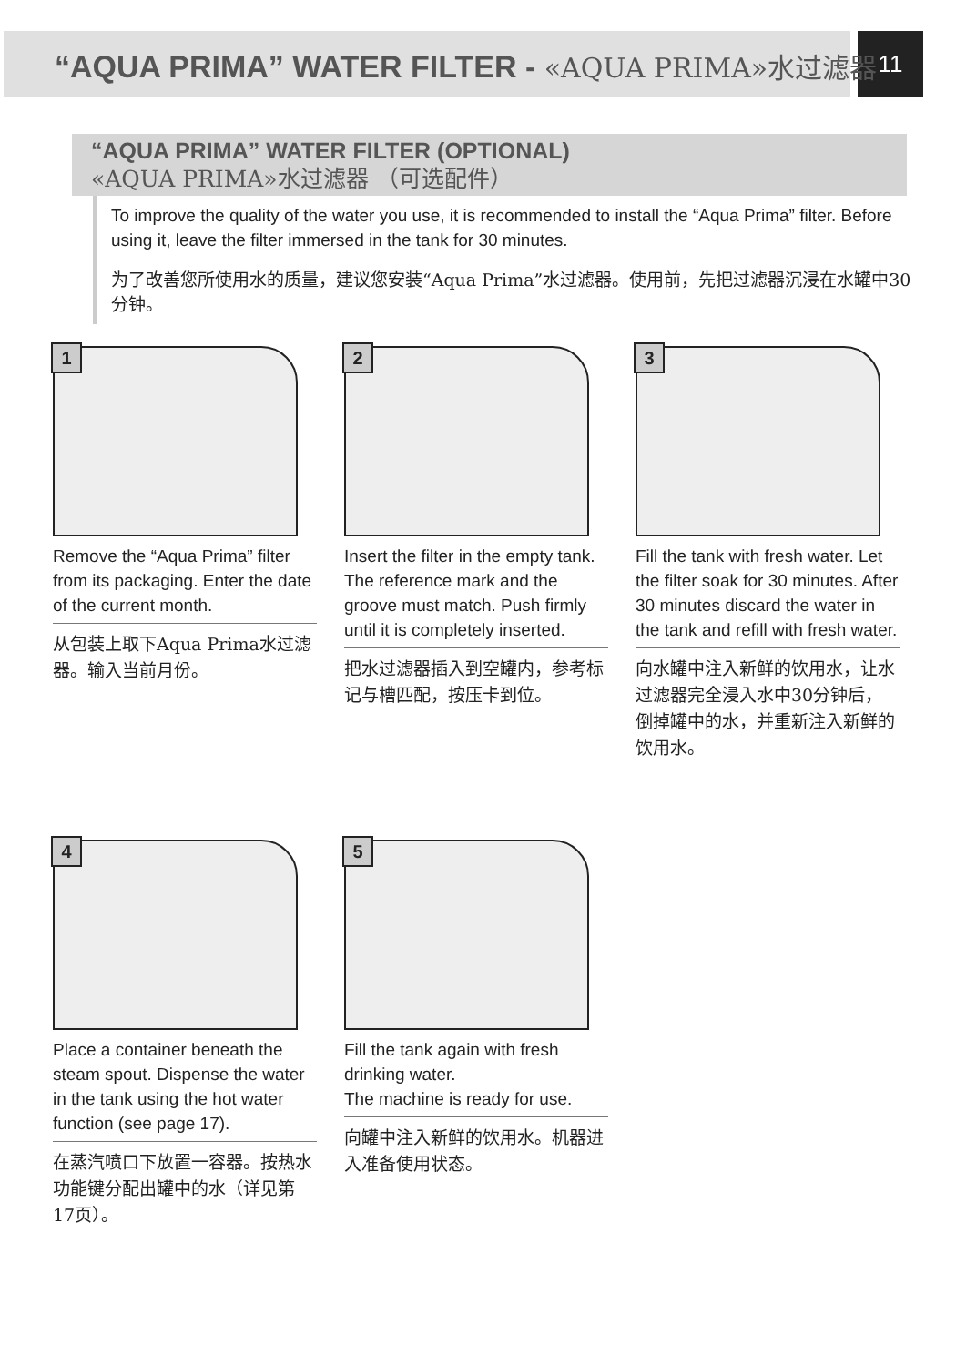11
“AQUA PRIMA” WATER FILTER - «AQUA PRIMA»水过滤器
“AQUA PRIMA” WATER FILTER (OPTIONAL)
«AQUA PRIMA»水过滤器 （可选配件）
To improve the quality of the water you use, it is recommended to install the “Aqua Prima” filter. Before using it, leave the filter immersed in the tank for 30 minutes.
为了改善您所使用水的质量，建议您安装“Aqua Prima”水过滤器。使用前，先把过滤器沉浸在水罐中30分钟。
1
Remove the “Aqua Prima” filter from its packaging. Enter the date of the current month.
从包装上取下Aqua Prima水过滤器。输入当前月份。
2
Insert the filter in the empty tank. The reference mark and the groove must match. Push firmly until it is completely inserted.
把水过滤器插入到空罐内，参考标记与槽匹配，按压卡到位。
3
Fill the tank with fresh water. Let the filter soak for 30 minutes. After 30 minutes discard the water in the tank and refill with fresh water.
向水罐中注入新鲜的饮用水，让水过滤器完全浸入水中30分钟后，倒掉罐中的水，并重新注入新鲜的饮用水。
4
Place a container beneath the steam spout. Dispense the water in the tank using the hot water function (see page 17).
在蒸汽喷口下放置一容器。按热水功能键分配出罐中的水（详见第17页）。
5
Fill the tank again with fresh drinking water.
The machine is ready for use.
向罐中注入新鲜的饮用水。机器进入准备使用状态。